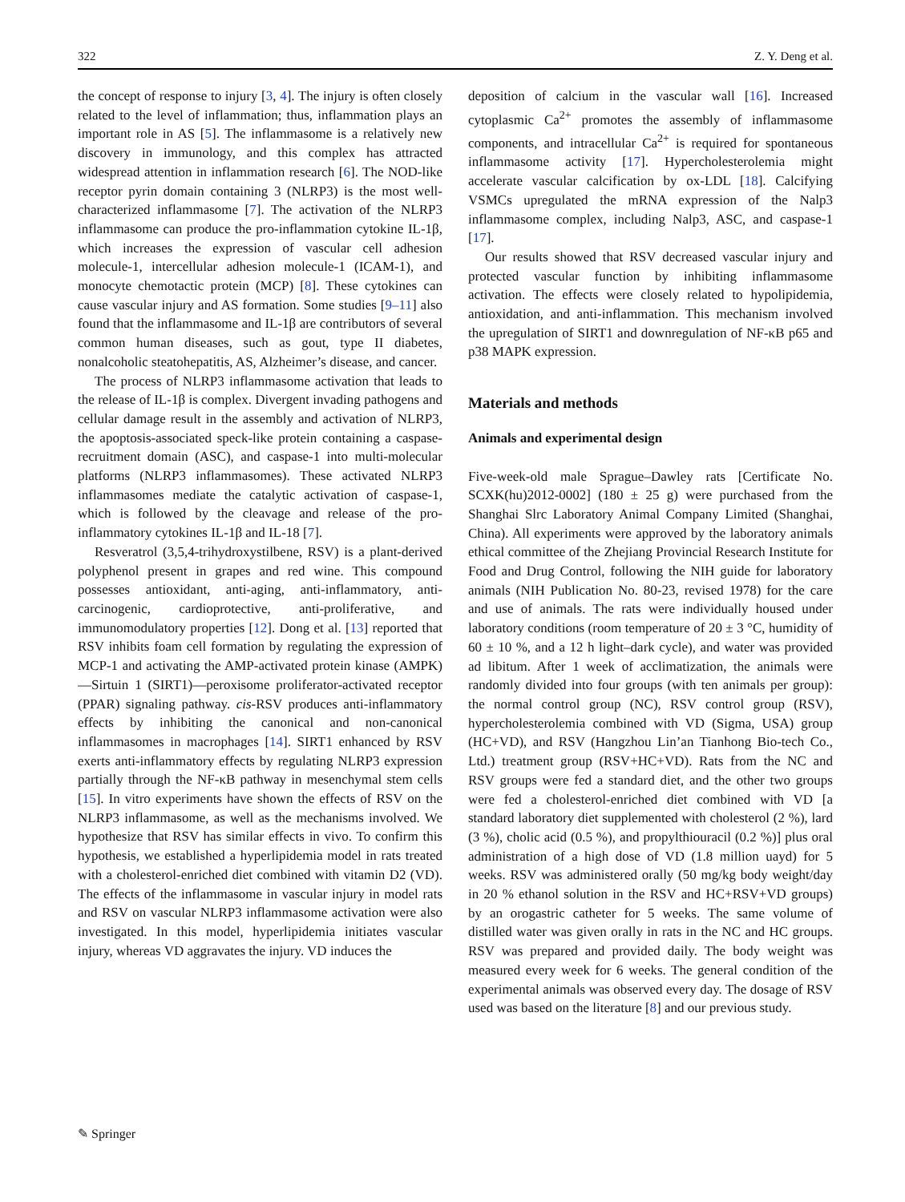322 Z. Y. Deng et al.
the concept of response to injury [3, 4]. The injury is often closely related to the level of inflammation; thus, inflammation plays an important role in AS [5]. The inflammasome is a relatively new discovery in immunology, and this complex has attracted widespread attention in inflammation research [6]. The NOD-like receptor pyrin domain containing 3 (NLRP3) is the most well-characterized inflammasome [7]. The activation of the NLRP3 inflammasome can produce the pro-inflammation cytokine IL-1β, which increases the expression of vascular cell adhesion molecule-1, intercellular adhesion molecule-1 (ICAM-1), and monocyte chemotactic protein (MCP) [8]. These cytokines can cause vascular injury and AS formation. Some studies [9–11] also found that the inflammasome and IL-1β are contributors of several common human diseases, such as gout, type II diabetes, nonalcoholic steatohepatitis, AS, Alzheimer’s disease, and cancer.
The process of NLRP3 inflammasome activation that leads to the release of IL-1β is complex. Divergent invading pathogens and cellular damage result in the assembly and activation of NLRP3, the apoptosis-associated speck-like protein containing a caspase-recruitment domain (ASC), and caspase-1 into multi-molecular platforms (NLRP3 inflammasomes). These activated NLRP3 inflammasomes mediate the catalytic activation of caspase-1, which is followed by the cleavage and release of the pro-inflammatory cytokines IL-1β and IL-18 [7].
Resveratrol (3,5,4-trihydroxystilbene, RSV) is a plant-derived polyphenol present in grapes and red wine. This compound possesses antioxidant, anti-aging, anti-inflammatory, anti-carcinogenic, cardioprotective, anti-proliferative, and immunomodulatory properties [12]. Dong et al. [13] reported that RSV inhibits foam cell formation by regulating the expression of MCP-1 and activating the AMP-activated protein kinase (AMPK)—Sirtuin 1 (SIRT1)—peroxisome proliferator-activated receptor (PPAR) signaling pathway. cis-RSV produces anti-inflammatory effects by inhibiting the canonical and non-canonical inflammasomes in macrophages [14]. SIRT1 enhanced by RSV exerts anti-inflammatory effects by regulating NLRP3 expression partially through the NF-κB pathway in mesenchymal stem cells [15]. In vitro experiments have shown the effects of RSV on the NLRP3 inflammasome, as well as the mechanisms involved. We hypothesize that RSV has similar effects in vivo. To confirm this hypothesis, we established a hyperlipidemia model in rats treated with a cholesterol-enriched diet combined with vitamin D2 (VD). The effects of the inflammasome in vascular injury in model rats and RSV on vascular NLRP3 inflammasome activation were also investigated. In this model, hyperlipidemia initiates vascular injury, whereas VD aggravates the injury. VD induces the
deposition of calcium in the vascular wall [16]. Increased cytoplasmic Ca<sup>2+</sup> promotes the assembly of inflammasome components, and intracellular Ca<sup>2+</sup> is required for spontaneous inflammasome activity [17]. Hypercholesterolemia might accelerate vascular calcification by ox-LDL [18]. Calcifying VSMCs upregulated the mRNA expression of the Nalp3 inflammasome complex, including Nalp3, ASC, and caspase-1 [17].
Our results showed that RSV decreased vascular injury and protected vascular function by inhibiting inflammasome activation. The effects were closely related to hypolipidemia, antioxidation, and anti-inflammation. This mechanism involved the upregulation of SIRT1 and downregulation of NF-κB p65 and p38 MAPK expression.
Materials and methods
Animals and experimental design
Five-week-old male Sprague–Dawley rats [Certificate No. SCXK(hu)2012-0002] (180 ± 25 g) were purchased from the Shanghai Slrc Laboratory Animal Company Limited (Shanghai, China). All experiments were approved by the laboratory animals ethical committee of the Zhejiang Provincial Research Institute for Food and Drug Control, following the NIH guide for laboratory animals (NIH Publication No. 80-23, revised 1978) for the care and use of animals. The rats were individually housed under laboratory conditions (room temperature of 20 ± 3 °C, humidity of 60 ± 10 %, and a 12 h light–dark cycle), and water was provided ad libitum. After 1 week of acclimatization, the animals were randomly divided into four groups (with ten animals per group): the normal control group (NC), RSV control group (RSV), hypercholesterolemia combined with VD (Sigma, USA) group (HC+VD), and RSV (Hangzhou Lin’an Tianhong Bio-tech Co., Ltd.) treatment group (RSV+HC+VD). Rats from the NC and RSV groups were fed a standard diet, and the other two groups were fed a cholesterol-enriched diet combined with VD [a standard laboratory diet supplemented with cholesterol (2 %), lard (3 %), cholic acid (0.5 %), and propylthiouracil (0.2 %)] plus oral administration of a high dose of VD (1.8 million uayd) for 5 weeks. RSV was administered orally (50 mg/kg body weight/day in 20 % ethanol solution in the RSV and HC+RSV+VD groups) by an orogastric catheter for 5 weeks. The same volume of distilled water was given orally in rats in the NC and HC groups. RSV was prepared and provided daily. The body weight was measured every week for 6 weeks. The general condition of the experimental animals was observed every day. The dosage of RSV used was based on the literature [8] and our previous study.
✎ Springer